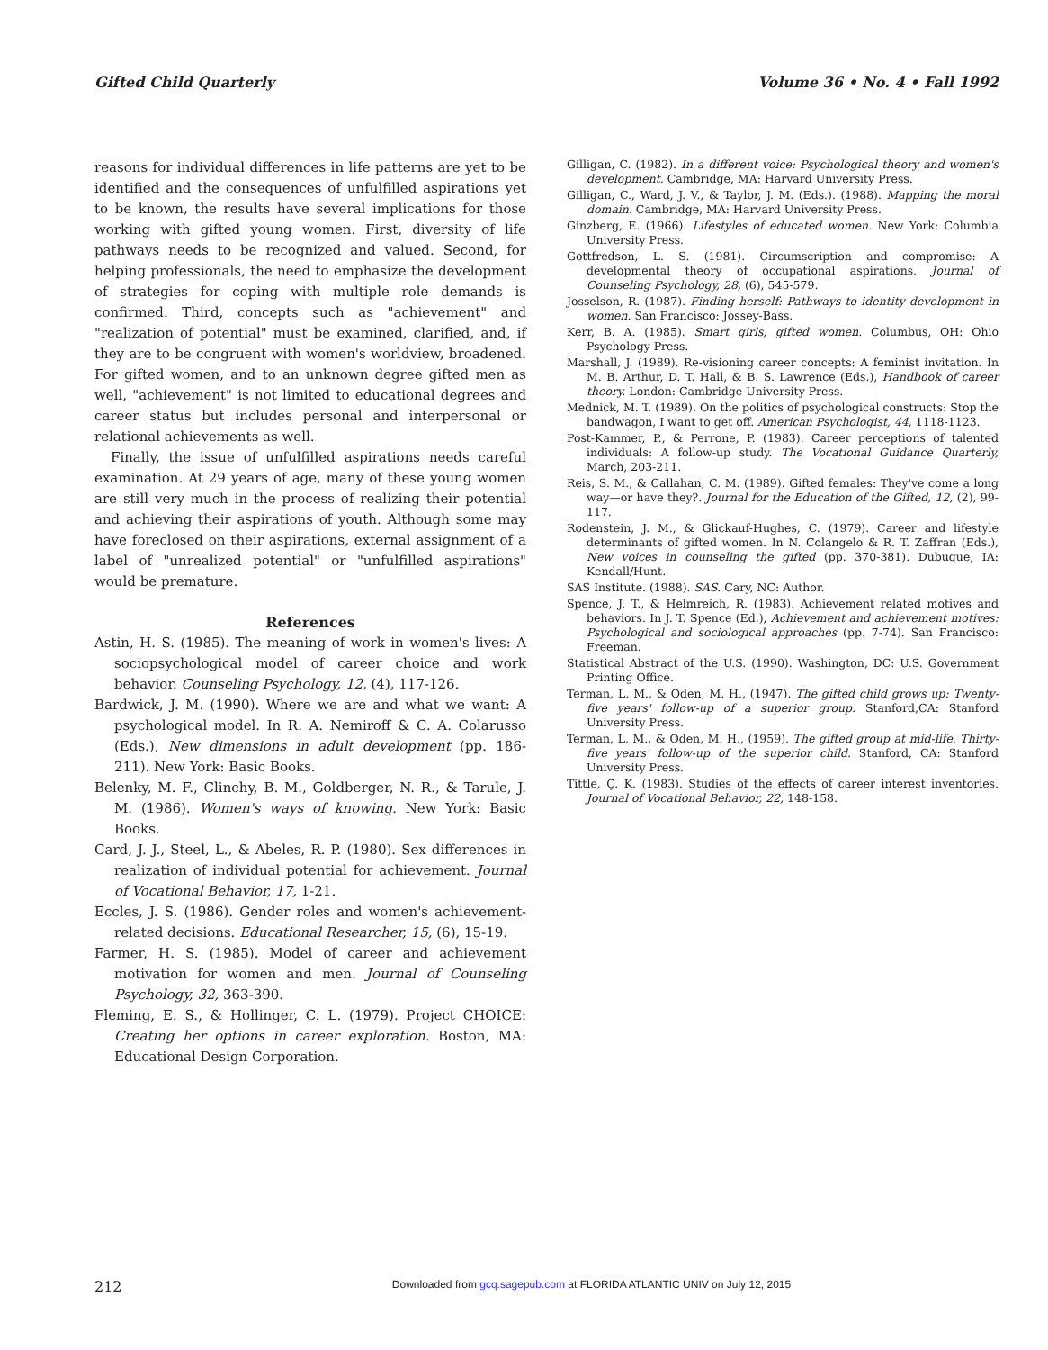Gifted Child Quarterly Volume 36 • No. 4 • Fall 1992
reasons for individual differences in life patterns are yet to be identified and the consequences of unfulfilled aspirations yet to be known, the results have several implications for those working with gifted young women. First, diversity of life pathways needs to be recognized and valued. Second, for helping professionals, the need to emphasize the development of strategies for coping with multiple role demands is confirmed. Third, concepts such as "achievement" and "realization of potential" must be examined, clarified, and, if they are to be congruent with women's worldview, broadened. For gifted women, and to an unknown degree gifted men as well, "achievement" is not limited to educational degrees and career status but includes personal and interpersonal or relational achievements as well.
Finally, the issue of unfulfilled aspirations needs careful examination. At 29 years of age, many of these young women are still very much in the process of realizing their potential and achieving their aspirations of youth. Although some may have foreclosed on their aspirations, external assignment of a label of "unrealized potential" or "unfulfilled aspirations" would be premature.
References
Astin, H. S. (1985). The meaning of work in women's lives: A sociopsychological model of career choice and work behavior. Counseling Psychology, 12, (4), 117-126.
Bardwick, J. M. (1990). Where we are and what we want: A psychological model. In R. A. Nemiroff & C. A. Colarusso (Eds.), New dimensions in adult development (pp. 186-211). New York: Basic Books.
Belenky, M. F., Clinchy, B. M., Goldberger, N. R., & Tarule, J. M. (1986). Women's ways of knowing. New York: Basic Books.
Card, J. J., Steel, L., & Abeles, R. P. (1980). Sex differences in realization of individual potential for achievement. Journal of Vocational Behavior, 17, 1-21.
Eccles, J. S. (1986). Gender roles and women's achievement-related decisions. Educational Researcher, 15, (6), 15-19.
Farmer, H. S. (1985). Model of career and achievement motivation for women and men. Journal of Counseling Psychology, 32, 363-390.
Fleming, E. S., & Hollinger, C. L. (1979). Project CHOICE: Creating her options in career exploration. Boston, MA: Educational Design Corporation.
Gilligan, C. (1982). In a different voice: Psychological theory and women's development. Cambridge, MA: Harvard University Press.
Gilligan, C., Ward, J. V., & Taylor, J. M. (Eds.). (1988). Mapping the moral domain. Cambridge, MA: Harvard University Press.
Ginzberg, E. (1966). Lifestyles of educated women. New York: Columbia University Press.
Gottfredson, L. S. (1981). Circumscription and compromise: A developmental theory of occupational aspirations. Journal of Counseling Psychology, 28, (6), 545-579.
Josselson, R. (1987). Finding herself: Pathways to identity development in women. San Francisco: Jossey-Bass.
Kerr, B. A. (1985). Smart girls, gifted women. Columbus, OH: Ohio Psychology Press.
Marshall, J. (1989). Re-visioning career concepts: A feminist invitation. In M. B. Arthur, D. T. Hall, & B. S. Lawrence (Eds.), Handbook of career theory. London: Cambridge University Press.
Mednick, M. T. (1989). On the politics of psychological constructs: Stop the bandwagon, I want to get off. American Psychologist, 44, 1118-1123.
Post-Kammer, P., & Perrone, P. (1983). Career perceptions of talented individuals: A follow-up study. The Vocational Guidance Quarterly, March, 203-211.
Reis, S. M., & Callahan, C. M. (1989). Gifted females: They've come a long way—or have they?. Journal for the Education of the Gifted, 12, (2), 99-117.
Rodenstein, J. M., & Glickauf-Hughes, C. (1979). Career and lifestyle determinants of gifted women. In N. Colangelo & R. T. Zaffran (Eds.), New voices in counseling the gifted (pp. 370-381). Dubuque, IA: Kendall/Hunt.
SAS Institute. (1988). SAS. Cary, NC: Author.
Spence, J. T., & Helmreich, R. (1983). Achievement related motives and behaviors. In J. T. Spence (Ed.), Achievement and achievement motives: Psychological and sociological approaches (pp. 7-74). San Francisco: Freeman.
Statistical Abstract of the U.S. (1990). Washington, DC: U.S. Government Printing Office.
Terman, L. M., & Oden, M. H., (1947). The gifted child grows up: Twenty-five years' follow-up of a superior group. Stanford,CA: Stanford University Press.
Terman, L. M., & Oden, M. H., (1959). The gifted group at mid-life. Thirty-five years' follow-up of the superior child. Stanford, CA: Stanford University Press.
Tittle, Ç. K. (1983). Studies of the effects of career interest inventories. Journal of Vocational Behavior, 22, 148-158.
212
Downloaded from gcq.sagepub.com at FLORIDA ATLANTIC UNIV on July 12, 2015